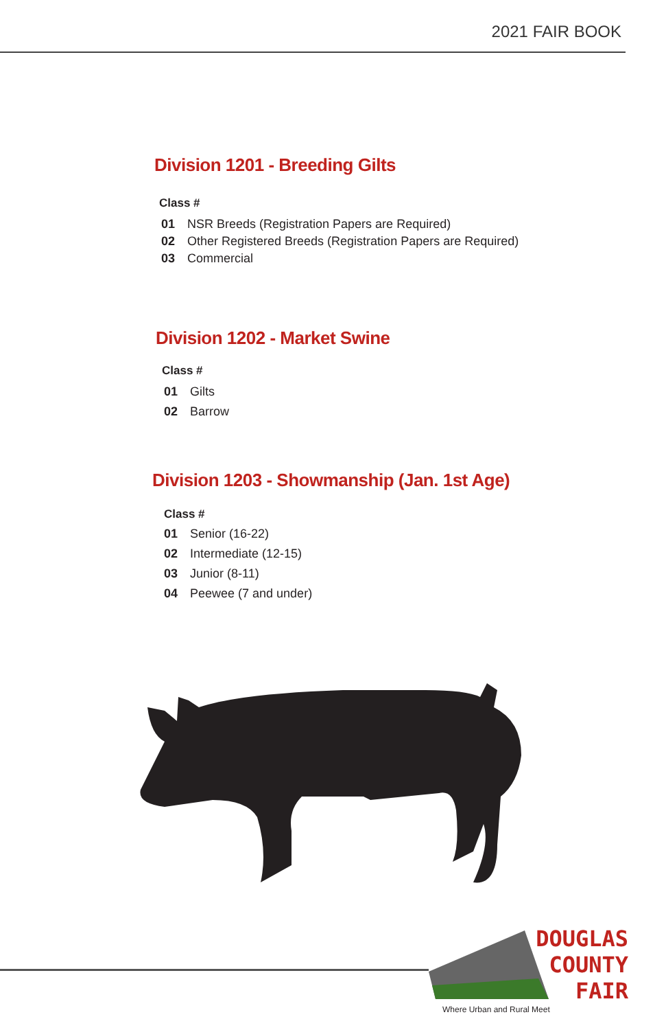2021 FAIR BOOK
Division 1201 - Breeding Gilts
Class #
01 NSR Breeds (Registration Papers are Required)
02 Other Registered Breeds (Registration Papers are Required)
03 Commercial
Division 1202 - Market Swine
Class #
01 Gilts
02 Barrow
Division 1203 - Showmanship (Jan. 1st Age)
Class #
01 Senior (16-22)
02 Intermediate (12-15)
03 Junior (8-11)
04 Peewee (7 and under)
DOUGLAS
COUNTY
FAIR
Where Urban and Rural Meet